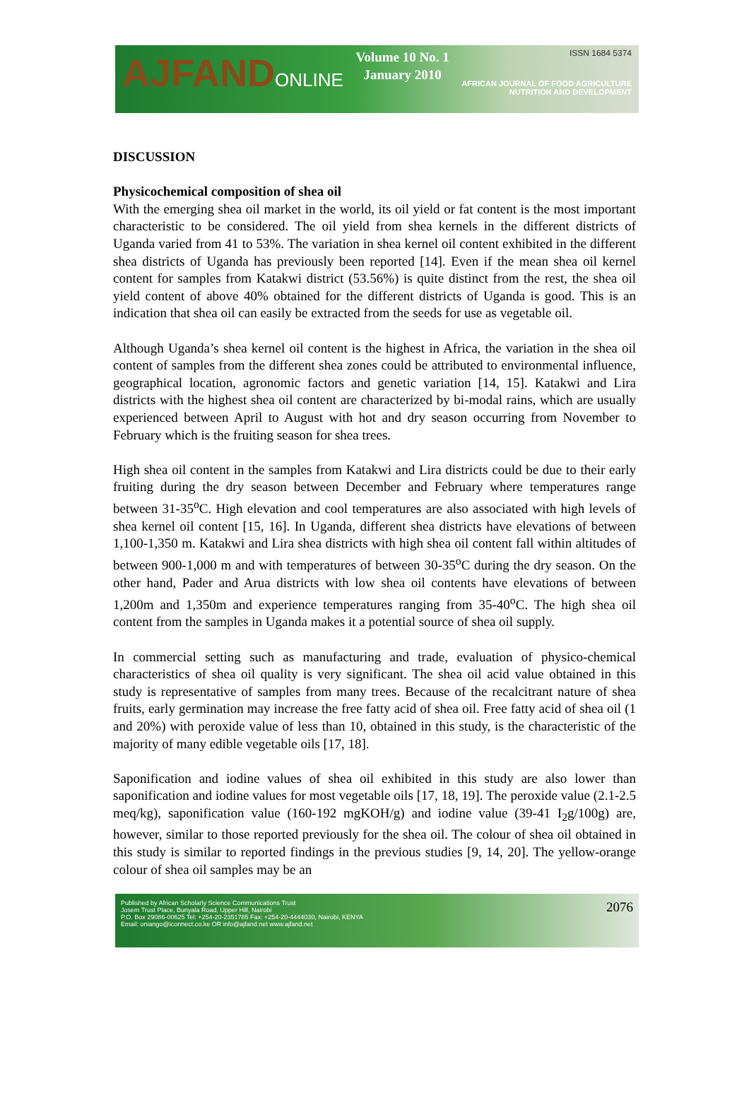AJFANDONLINE
Volume 10 No. 1
January 2010
ISSN 1684 5374
AFRICAN JOURNAL OF FOOD AGRICULTURE
NUTRITION AND DEVELOPMENT
DISCUSSION
Physicochemical composition of shea oil
With the emerging shea oil market in the world, its oil yield or fat content is the most important characteristic to be considered. The oil yield from shea kernels in the different districts of Uganda varied from 41 to 53%. The variation in shea kernel oil content exhibited in the different shea districts of Uganda has previously been reported [14]. Even if the mean shea oil kernel content for samples from Katakwi district (53.56%) is quite distinct from the rest, the shea oil yield content of above 40% obtained for the different districts of Uganda is good. This is an indication that shea oil can easily be extracted from the seeds for use as vegetable oil.
Although Uganda’s shea kernel oil content is the highest in Africa, the variation in the shea oil content of samples from the different shea zones could be attributed to environmental influence, geographical location, agronomic factors and genetic variation [14, 15]. Katakwi and Lira districts with the highest shea oil content are characterized by bi-modal rains, which are usually experienced between April to August with hot and dry season occurring from November to February which is the fruiting season for shea trees.
High shea oil content in the samples from Katakwi and Lira districts could be due to their early fruiting during the dry season between December and February where temperatures range between 31-35<sup>o</sup>C. High elevation and cool temperatures are also associated with high levels of shea kernel oil content [15, 16]. In Uganda, different shea districts have elevations of between 1,100-1,350 m. Katakwi and Lira shea districts with high shea oil content fall within altitudes of between 900-1,000 m and with temperatures of between 30-35<sup>o</sup>C during the dry season. On the other hand, Pader and Arua districts with low shea oil contents have elevations of between 1,200m and 1,350m and experience temperatures ranging from 35-40<sup>o</sup>C. The high shea oil content from the samples in Uganda makes it a potential source of shea oil supply.
In commercial setting such as manufacturing and trade, evaluation of physico-chemical characteristics of shea oil quality is very significant. The shea oil acid value obtained in this study is representative of samples from many trees. Because of the recalcitrant nature of shea fruits, early germination may increase the free fatty acid of shea oil. Free fatty acid of shea oil (1 and 20%) with peroxide value of less than 10, obtained in this study, is the characteristic of the majority of many edible vegetable oils [17, 18].
Saponification and iodine values of shea oil exhibited in this study are also lower than saponification and iodine values for most vegetable oils [17, 18, 19]. The peroxide value (2.1-2.5 meq/kg), saponification value (160-192 mgKOH/g) and iodine value (39-41 I<sub>2</sub>g/100g) are, however, similar to those reported previously for the shea oil. The colour of shea oil obtained in this study is similar to reported findings in the previous studies [9, 14, 20]. The yellow-orange colour of shea oil samples may be an
Published by African Scholarly Science Communications Trust
Josem Trust Place, Bunyala Road, Upper Hill, Nairobi
P.O. Box 29086-00625 Tel: +254-20-2351785 Fax: +254-20-4444030, Nairobi, KENYA
Email: oniango@iconnect.co.ke OR info@ajfand.net www.ajfand.net
2076